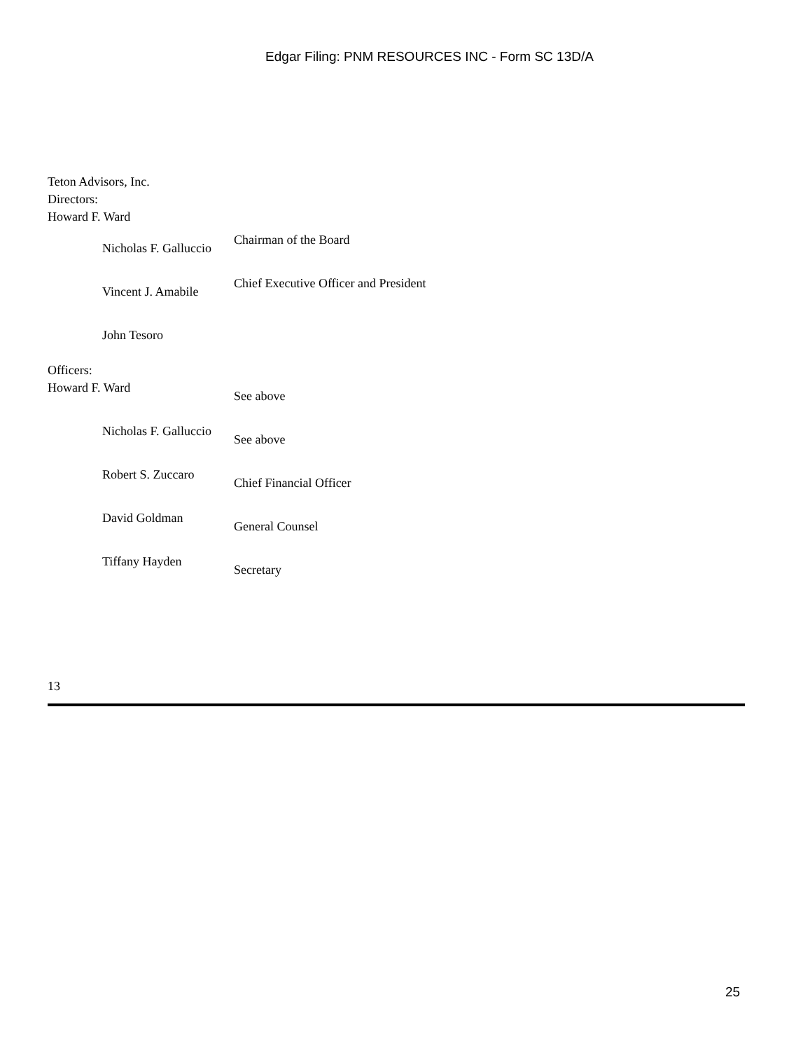Edgar Filing: PNM RESOURCES INC - Form SC 13D/A
Teton Advisors, Inc.
Directors:
Howard F. Ward
| Nicholas F. Galluccio | Chairman of the Board |
| Vincent J. Amabile | Chief Executive Officer and President |
| John Tesoro | |
Officers:
Howard F. Ward
| | See above |
| Nicholas F. Galluccio | See above |
| Robert S. Zuccaro | Chief Financial Officer |
| David Goldman | General Counsel |
| Tiffany Hayden | Secretary |
13
25